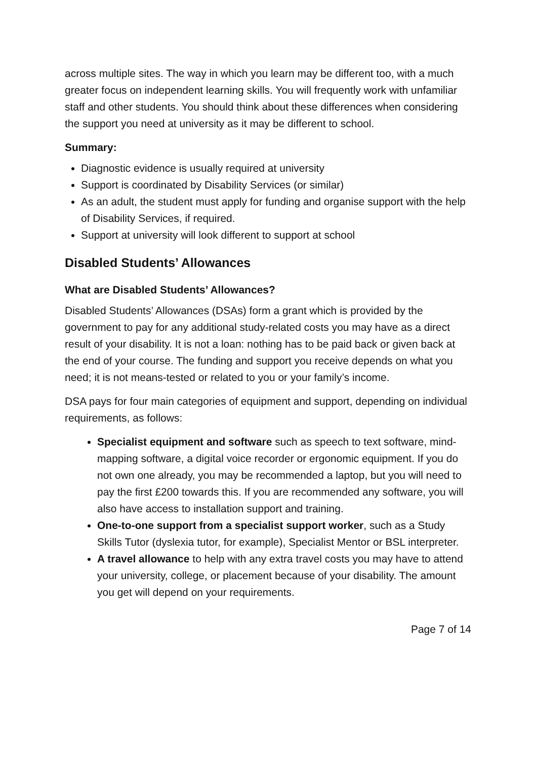across multiple sites. The way in which you learn may be different too, with a much greater focus on independent learning skills. You will frequently work with unfamiliar staff and other students. You should think about these differences when considering the support you need at university as it may be different to school.
Summary:
Diagnostic evidence is usually required at university
Support is coordinated by Disability Services (or similar)
As an adult, the student must apply for funding and organise support with the help of Disability Services, if required.
Support at university will look different to support at school
Disabled Students’ Allowances
What are Disabled Students’ Allowances?
Disabled Students’ Allowances (DSAs) form a grant which is provided by the government to pay for any additional study-related costs you may have as a direct result of your disability. It is not a loan: nothing has to be paid back or given back at the end of your course. The funding and support you receive depends on what you need; it is not means-tested or related to you or your family’s income.
DSA pays for four main categories of equipment and support, depending on individual requirements, as follows:
Specialist equipment and software such as speech to text software, mind-mapping software, a digital voice recorder or ergonomic equipment. If you do not own one already, you may be recommended a laptop, but you will need to pay the first £200 towards this. If you are recommended any software, you will also have access to installation support and training.
One-to-one support from a specialist support worker, such as a Study Skills Tutor (dyslexia tutor, for example), Specialist Mentor or BSL interpreter.
A travel allowance to help with any extra travel costs you may have to attend your university, college, or placement because of your disability. The amount you get will depend on your requirements.
Page 7 of 14